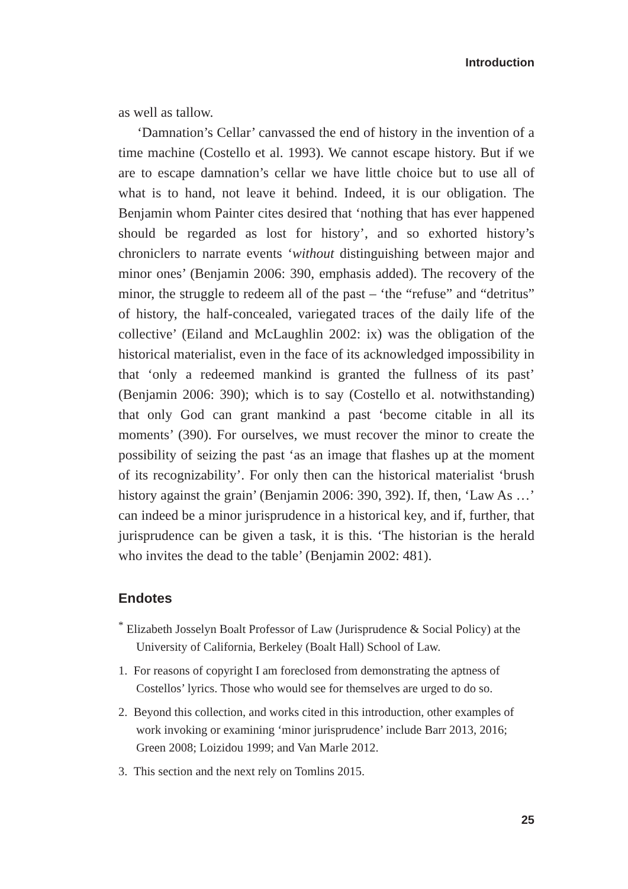Introduction
as well as tallow.
‘Damnation’s Cellar’ canvassed the end of history in the invention of a time machine (Costello et al. 1993). We cannot escape history. But if we are to escape damnation’s cellar we have little choice but to use all of what is to hand, not leave it behind. Indeed, it is our obligation. The Benjamin whom Painter cites desired that ‘nothing that has ever happened should be regarded as lost for history’, and so exhorted history’s chroniclers to narrate events ‘without distinguishing between major and minor ones’ (Benjamin 2006: 390, emphasis added). The recovery of the minor, the struggle to redeem all of the past – ‘the “refuse” and “detritus” of history, the half-concealed, variegated traces of the daily life of the collective’ (Eiland and McLaughlin 2002: ix) was the obligation of the historical materialist, even in the face of its acknowledged impossibility in that ‘only a redeemed mankind is granted the fullness of its past’ (Benjamin 2006: 390); which is to say (Costello et al. notwithstanding) that only God can grant mankind a past ‘become citable in all its moments’ (390). For ourselves, we must recover the minor to create the possibility of seizing the past ‘as an image that flashes up at the moment of its recognizability’. For only then can the historical materialist ‘brush history against the grain’ (Benjamin 2006: 390, 392). If, then, ‘Law As …’ can indeed be a minor jurisprudence in a historical key, and if, further, that jurisprudence can be given a task, it is this. ‘The historian is the herald who invites the dead to the table’ (Benjamin 2002: 481).
Endotes
<sup>*</sup> Elizabeth Josselyn Boalt Professor of Law (Jurisprudence & Social Policy) at the University of California, Berkeley (Boalt Hall) School of Law.
1. For reasons of copyright I am foreclosed from demonstrating the aptness of Costellos’ lyrics. Those who would see for themselves are urged to do so.
2. Beyond this collection, and works cited in this introduction, other examples of work invoking or examining ‘minor jurisprudence’ include Barr 2013, 2016; Green 2008; Loizidou 1999; and Van Marle 2012.
3. This section and the next rely on Tomlins 2015.
25